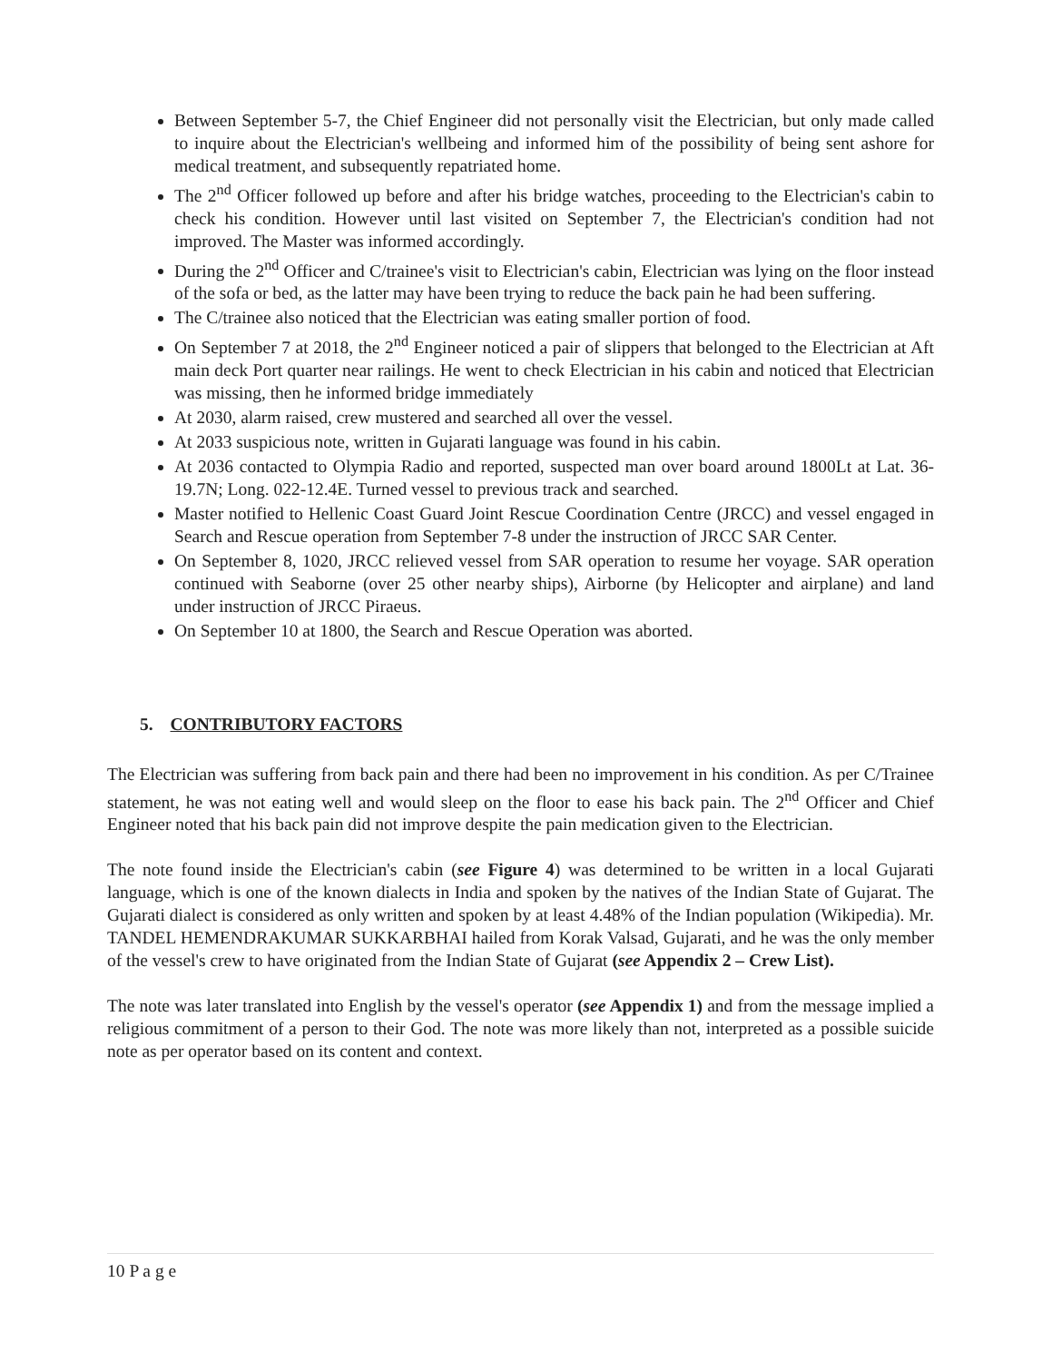Between September 5-7, the Chief Engineer did not personally visit the Electrician, but only made called to inquire about the Electrician's wellbeing and informed him of the possibility of being sent ashore for medical treatment, and subsequently repatriated home.
The 2<sup>nd</sup> Officer followed up before and after his bridge watches, proceeding to the Electrician's cabin to check his condition. However until last visited on September 7, the Electrician's condition had not improved. The Master was informed accordingly.
During the 2<sup>nd</sup> Officer and C/trainee's visit to Electrician's cabin, Electrician was lying on the floor instead of the sofa or bed, as the latter may have been trying to reduce the back pain he had been suffering.
The C/trainee also noticed that the Electrician was eating smaller portion of food.
On September 7 at 2018, the 2<sup>nd</sup> Engineer noticed a pair of slippers that belonged to the Electrician at Aft main deck Port quarter near railings. He went to check Electrician in his cabin and noticed that Electrician was missing, then he informed bridge immediately
At 2030, alarm raised, crew mustered and searched all over the vessel.
At 2033 suspicious note, written in Gujarati language was found in his cabin.
At 2036 contacted to Olympia Radio and reported, suspected man over board around 1800Lt at Lat. 36-19.7N; Long. 022-12.4E. Turned vessel to previous track and searched.
Master notified to Hellenic Coast Guard Joint Rescue Coordination Centre (JRCC) and vessel engaged in Search and Rescue operation from September 7-8 under the instruction of JRCC SAR Center.
On September 8, 1020, JRCC relieved vessel from SAR operation to resume her voyage. SAR operation continued with Seaborne (over 25 other nearby ships), Airborne (by Helicopter and airplane) and land under instruction of JRCC Piraeus.
On September 10 at 1800, the Search and Rescue Operation was aborted.
5. CONTRIBUTORY FACTORS
The Electrician was suffering from back pain and there had been no improvement in his condition. As per C/Trainee statement, he was not eating well and would sleep on the floor to ease his back pain. The 2<sup>nd</sup> Officer and Chief Engineer noted that his back pain did not improve despite the pain medication given to the Electrician.
The note found inside the Electrician's cabin (see Figure 4) was determined to be written in a local Gujarati language, which is one of the known dialects in India and spoken by the natives of the Indian State of Gujarat. The Gujarati dialect is considered as only written and spoken by at least 4.48% of the Indian population (Wikipedia). Mr. TANDEL HEMENDRAKUMAR SUKKARBHAI hailed from Korak Valsad, Gujarati, and he was the only member of the vessel's crew to have originated from the Indian State of Gujarat (see Appendix 2 – Crew List).
The note was later translated into English by the vessel's operator (see Appendix 1) and from the message implied a religious commitment of a person to their God. The note was more likely than not, interpreted as a possible suicide note as per operator based on its content and context.
10 P a g e